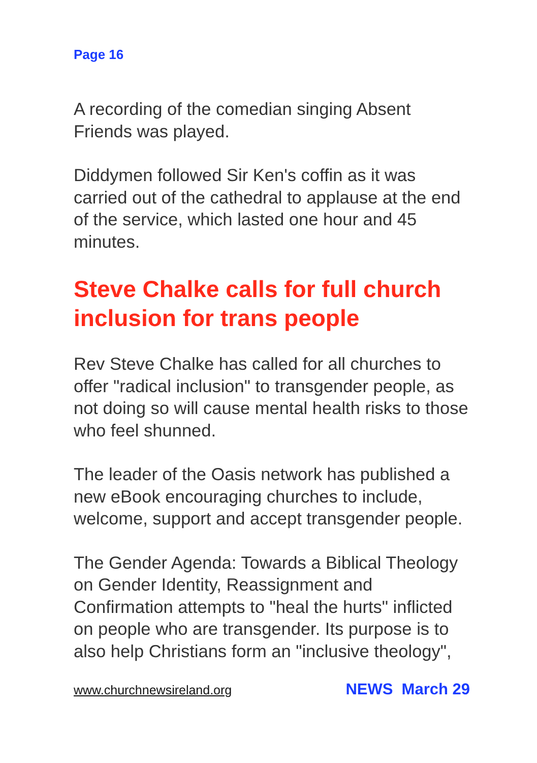Page 16
A recording of the comedian singing Absent Friends was played.
Diddymen followed Sir Ken's coffin as it was carried out of the cathedral to applause at the end of the service, which lasted one hour and 45 minutes.
Steve Chalke calls for full church inclusion for trans people
Rev Steve Chalke has called for all churches to offer "radical inclusion" to transgender people, as not doing so will cause mental health risks to those who feel shunned.
The leader of the Oasis network has published a new eBook encouraging churches to include, welcome, support and accept transgender people.
The Gender Agenda: Towards a Biblical Theology on Gender Identity, Reassignment and Confirmation attempts to "heal the hurts" inflicted on people who are transgender. Its purpose is to also help Christians form an "inclusive theology",
www.churchnewsireland.org NEWS March 29